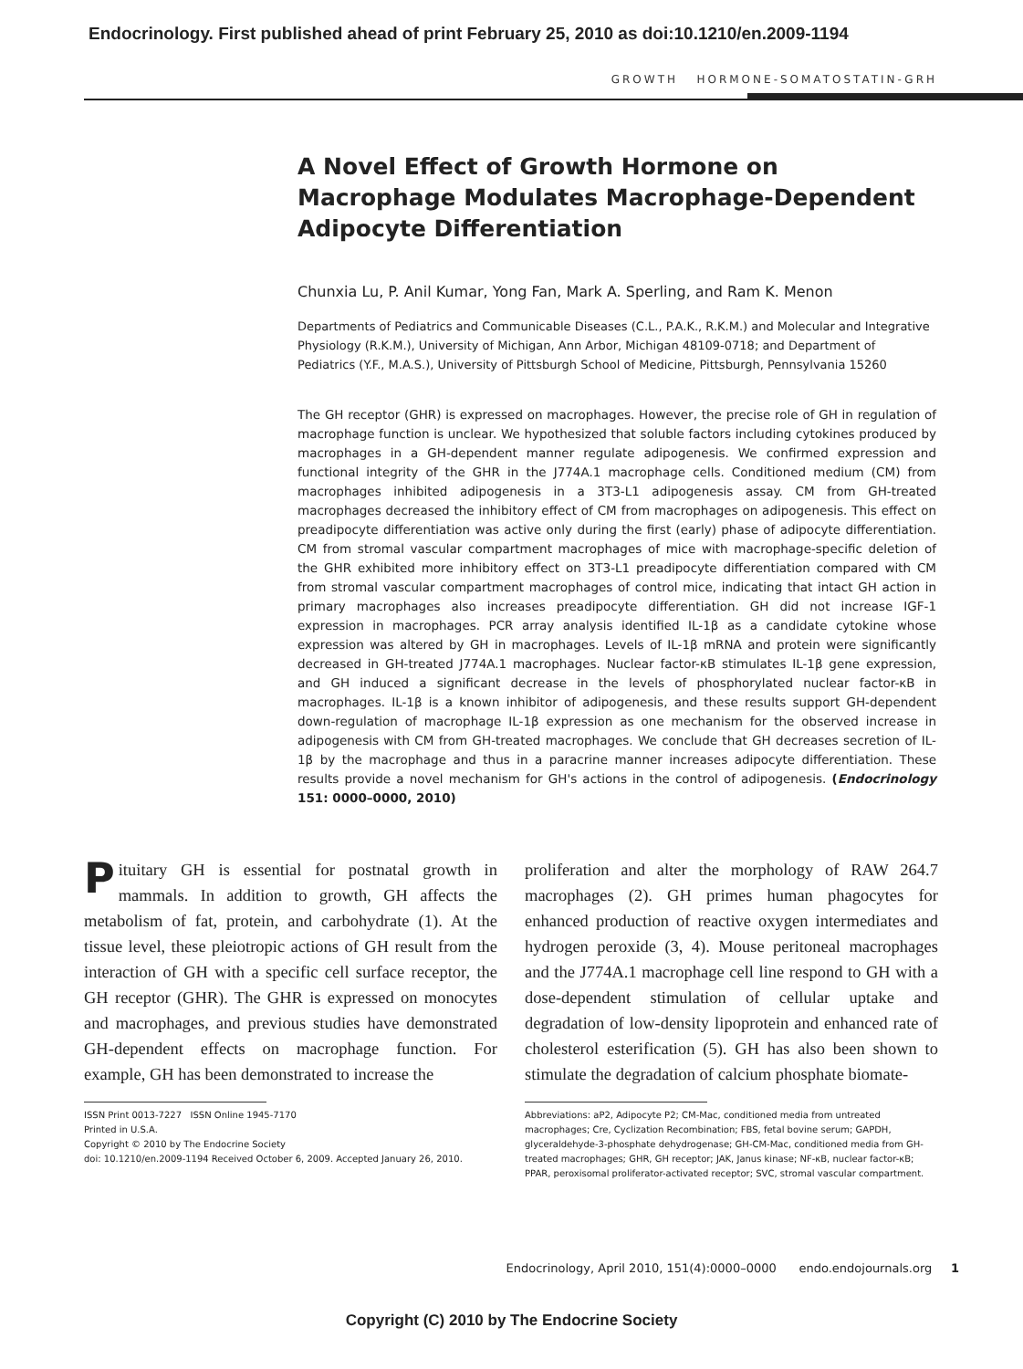Endocrinology. First published ahead of print February 25, 2010 as doi:10.1210/en.2009-1194
GROWTH HORMONE-SOMATOSTATIN-GRH
A Novel Effect of Growth Hormone on Macrophage Modulates Macrophage-Dependent Adipocyte Differentiation
Chunxia Lu, P. Anil Kumar, Yong Fan, Mark A. Sperling, and Ram K. Menon
Departments of Pediatrics and Communicable Diseases (C.L., P.A.K., R.K.M.) and Molecular and Integrative Physiology (R.K.M.), University of Michigan, Ann Arbor, Michigan 48109-0718; and Department of Pediatrics (Y.F., M.A.S.), University of Pittsburgh School of Medicine, Pittsburgh, Pennsylvania 15260
The GH receptor (GHR) is expressed on macrophages. However, the precise role of GH in regulation of macrophage function is unclear. We hypothesized that soluble factors including cytokines produced by macrophages in a GH-dependent manner regulate adipogenesis. We confirmed expression and functional integrity of the GHR in the J774A.1 macrophage cells. Conditioned medium (CM) from macrophages inhibited adipogenesis in a 3T3-L1 adipogenesis assay. CM from GH-treated macrophages decreased the inhibitory effect of CM from macrophages on adipogenesis. This effect on preadipocyte differentiation was active only during the first (early) phase of adipocyte differentiation. CM from stromal vascular compartment macrophages of mice with macrophage-specific deletion of the GHR exhibited more inhibitory effect on 3T3-L1 preadipocyte differentiation compared with CM from stromal vascular compartment macrophages of control mice, indicating that intact GH action in primary macrophages also increases preadipocyte differentiation. GH did not increase IGF-1 expression in macrophages. PCR array analysis identified IL-1β as a candidate cytokine whose expression was altered by GH in macrophages. Levels of IL-1β mRNA and protein were significantly decreased in GH-treated J774A.1 macrophages. Nuclear factor-κB stimulates IL-1β gene expression, and GH induced a significant decrease in the levels of phosphorylated nuclear factor-κB in macrophages. IL-1β is a known inhibitor of adipogenesis, and these results support GH-dependent down-regulation of macrophage IL-1β expression as one mechanism for the observed increase in adipogenesis with CM from GH-treated macrophages. We conclude that GH decreases secretion of IL-1β by the macrophage and thus in a paracrine manner increases adipocyte differentiation. These results provide a novel mechanism for GH's actions in the control of adipogenesis. (Endocrinology 151: 0000–0000, 2010)
Pituitary GH is essential for postnatal growth in mammals. In addition to growth, GH affects the metabolism of fat, protein, and carbohydrate (1). At the tissue level, these pleiotropic actions of GH result from the interaction of GH with a specific cell surface receptor, the GH receptor (GHR). The GHR is expressed on monocytes and macrophages, and previous studies have demonstrated GH-dependent effects on macrophage function. For example, GH has been demonstrated to increase the
ISSN Print 0013-7227 ISSN Online 1945-7170
Printed in U.S.A.
Copyright © 2010 by The Endocrine Society
doi: 10.1210/en.2009-1194 Received October 6, 2009. Accepted January 26, 2010.
proliferation and alter the morphology of RAW 264.7 macrophages (2). GH primes human phagocytes for enhanced production of reactive oxygen intermediates and hydrogen peroxide (3, 4). Mouse peritoneal macrophages and the J774A.1 macrophage cell line respond to GH with a dose-dependent stimulation of cellular uptake and degradation of low-density lipoprotein and enhanced rate of cholesterol esterification (5). GH has also been shown to stimulate the degradation of calcium phosphate biomate-
Abbreviations: aP2, Adipocyte P2; CM-Mac, conditioned media from untreated macrophages; Cre, Cyclization Recombination; FBS, fetal bovine serum; GAPDH, glyceraldehyde-3-phosphate dehydrogenase; GH-CM-Mac, conditioned media from GH-treated macrophages; GHR, GH receptor; JAK, Janus kinase; NF-κB, nuclear factor-κB; PPAR, peroxisomal proliferator-activated receptor; SVC, stromal vascular compartment.
Endocrinology, April 2010, 151(4):0000–0000 endo.endojournals.org 1
Copyright (C) 2010 by The Endocrine Society